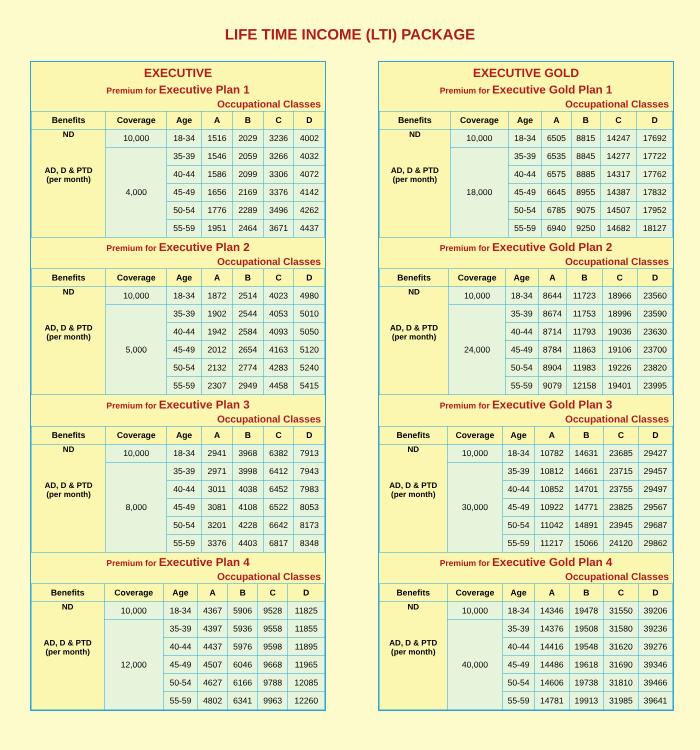LIFE TIME INCOME (LTI) PACKAGE
EXECUTIVE
Premium for Executive Plan 1
Occupational Classes
| Benefits | Coverage | Age | A | B | C | D |
| --- | --- | --- | --- | --- | --- | --- |
| ND AD, D & PTD (per month) | 10,000 | 18-34 | 1516 | 2029 | 3236 | 4002 |
| | 4,000 | 35-39 | 1546 | 2059 | 3266 | 4032 |
| | | 40-44 | 1586 | 2099 | 3306 | 4072 |
| | | 45-49 | 1656 | 2169 | 3376 | 4142 |
| | | 50-54 | 1776 | 2289 | 3496 | 4262 |
| | | 55-59 | 1951 | 2464 | 3671 | 4437 |
Premium for Executive Plan 2
Occupational Classes
| Benefits | Coverage | Age | A | B | C | D |
| --- | --- | --- | --- | --- | --- | --- |
| ND AD, D & PTD (per month) | 10,000 | 18-34 | 1872 | 2514 | 4023 | 4980 |
| | 5,000 | 35-39 | 1902 | 2544 | 4053 | 5010 |
| | | 40-44 | 1942 | 2584 | 4093 | 5050 |
| | | 45-49 | 2012 | 2654 | 4163 | 5120 |
| | | 50-54 | 2132 | 2774 | 4283 | 5240 |
| | | 55-59 | 2307 | 2949 | 4458 | 5415 |
Premium for Executive Plan 3
Occupational Classes
| Benefits | Coverage | Age | A | B | C | D |
| --- | --- | --- | --- | --- | --- | --- |
| ND AD, D & PTD (per month) | 10,000 | 18-34 | 2941 | 3968 | 6382 | 7913 |
| | 8,000 | 35-39 | 2971 | 3998 | 6412 | 7943 |
| | | 40-44 | 3011 | 4038 | 6452 | 7983 |
| | | 45-49 | 3081 | 4108 | 6522 | 8053 |
| | | 50-54 | 3201 | 4228 | 6642 | 8173 |
| | | 55-59 | 3376 | 4403 | 6817 | 8348 |
Premium for Executive Plan 4
Occupational Classes
| Benefits | Coverage | Age | A | B | C | D |
| --- | --- | --- | --- | --- | --- | --- |
| ND AD, D & PTD (per month) | 10,000 | 18-34 | 4367 | 5906 | 9528 | 11825 |
| | 12,000 | 35-39 | 4397 | 5936 | 9558 | 11855 |
| | | 40-44 | 4437 | 5976 | 9598 | 11895 |
| | | 45-49 | 4507 | 6046 | 9668 | 11965 |
| | | 50-54 | 4627 | 6166 | 9788 | 12085 |
| | | 55-59 | 4802 | 6341 | 9963 | 12260 |
EXECUTIVE GOLD
Premium for Executive Gold Plan 1
Occupational Classes
| Benefits | Coverage | Age | A | B | C | D |
| --- | --- | --- | --- | --- | --- | --- |
| ND AD, D & PTD (per month) | 10,000 | 18-34 | 6505 | 8815 | 14247 | 17692 |
| | 18,000 | 35-39 | 6535 | 8845 | 14277 | 17722 |
| | | 40-44 | 6575 | 8885 | 14317 | 17762 |
| | | 45-49 | 6645 | 8955 | 14387 | 17832 |
| | | 50-54 | 6785 | 9075 | 14507 | 17952 |
| | | 55-59 | 6940 | 9250 | 14682 | 18127 |
Premium for Executive Gold Plan 2
Occupational Classes
| Benefits | Coverage | Age | A | B | C | D |
| --- | --- | --- | --- | --- | --- | --- |
| ND AD, D & PTD (per month) | 10,000 | 18-34 | 8644 | 11723 | 18966 | 23560 |
| | 24,000 | 35-39 | 8674 | 11753 | 18996 | 23590 |
| | | 40-44 | 8714 | 11793 | 19036 | 23630 |
| | | 45-49 | 8784 | 11863 | 19106 | 23700 |
| | | 50-54 | 8904 | 11983 | 19226 | 23820 |
| | | 55-59 | 9079 | 12158 | 19401 | 23995 |
Premium for Executive Gold Plan 3
Occupational Classes
| Benefits | Coverage | Age | A | B | C | D |
| --- | --- | --- | --- | --- | --- | --- |
| ND AD, D & PTD (per month) | 10,000 | 18-34 | 10782 | 14631 | 23685 | 29427 |
| | 30,000 | 35-39 | 10812 | 14661 | 23715 | 29457 |
| | | 40-44 | 10852 | 14701 | 23755 | 29497 |
| | | 45-49 | 10922 | 14771 | 23825 | 29567 |
| | | 50-54 | 11042 | 14891 | 23945 | 29687 |
| | | 55-59 | 11217 | 15066 | 24120 | 29862 |
Premium for Executive Gold Plan 4
Occupational Classes
| Benefits | Coverage | Age | A | B | C | D |
| --- | --- | --- | --- | --- | --- | --- |
| ND AD, D & PTD (per month) | 10,000 | 18-34 | 14346 | 19478 | 31550 | 39206 |
| | 40,000 | 35-39 | 14376 | 19508 | 31580 | 39236 |
| | | 40-44 | 14416 | 19548 | 31620 | 39276 |
| | | 45-49 | 14486 | 19618 | 31690 | 39346 |
| | | 50-54 | 14606 | 19738 | 31810 | 39466 |
| | | 55-59 | 14781 | 19913 | 31985 | 39641 |